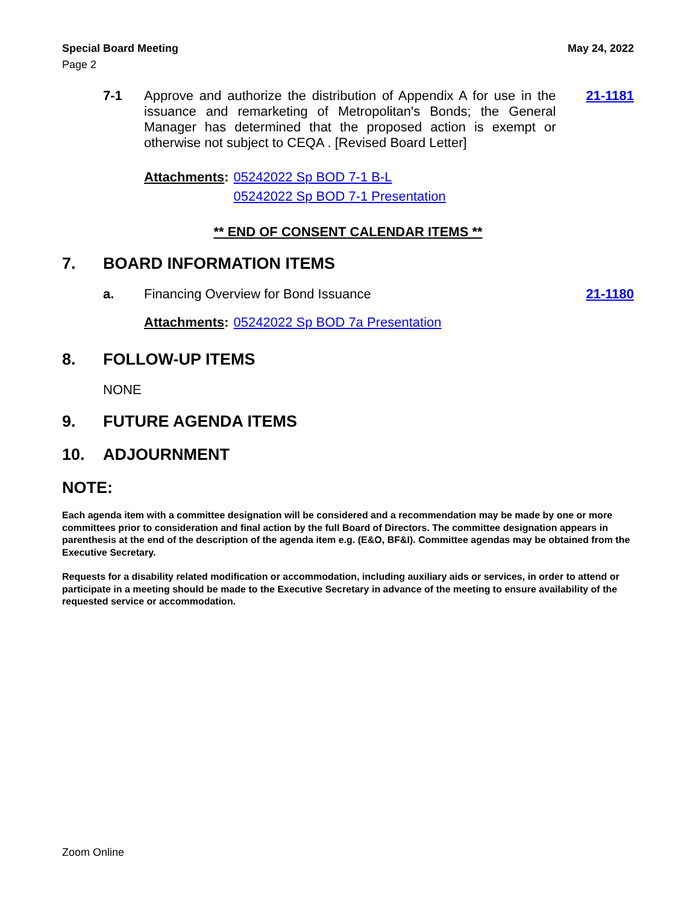Special Board Meeting May 24, 2022
Page 2
7-1 Approve and authorize the distribution of Appendix A for use in the issuance and remarketing of Metropolitan's Bonds; the General Manager has determined that the proposed action is exempt or otherwise not subject to CEQA . [Revised Board Letter] 21-1181
Attachments: 05242022 Sp BOD 7-1 B-L
05242022 Sp BOD 7-1 Presentation
** END OF CONSENT CALENDAR ITEMS **
7. BOARD INFORMATION ITEMS
a. Financing Overview for Bond Issuance 21-1180
Attachments: 05242022 Sp BOD 7a Presentation
8. FOLLOW-UP ITEMS
NONE
9. FUTURE AGENDA ITEMS
10. ADJOURNMENT
NOTE:
Each agenda item with a committee designation will be considered and a recommendation may be made by one or more committees prior to consideration and final action by the full Board of Directors. The committee designation appears in parenthesis at the end of the description of the agenda item e.g. (E&O, BF&I). Committee agendas may be obtained from the Executive Secretary.
Requests for a disability related modification or accommodation, including auxiliary aids or services, in order to attend or participate in a meeting should be made to the Executive Secretary in advance of the meeting to ensure availability of the requested service or accommodation.
Zoom Online